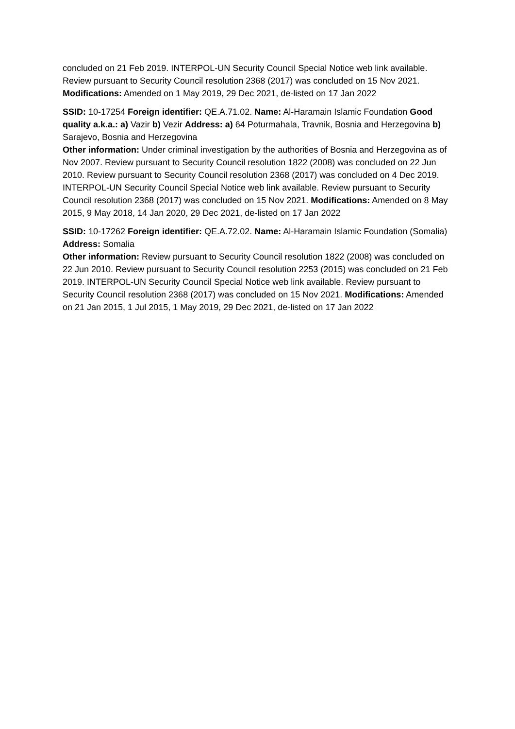concluded on 21 Feb 2019. INTERPOL-UN Security Council Special Notice web link available. Review pursuant to Security Council resolution 2368 (2017) was concluded on 15 Nov 2021. Modifications: Amended on 1 May 2019, 29 Dec 2021, de-listed on 17 Jan 2022
SSID: 10-17254 Foreign identifier: QE.A.71.02. Name: Al-Haramain Islamic Foundation Good quality a.k.a.: a) Vazir b) Vezir Address: a) 64 Poturmahala, Travnik, Bosnia and Herzegovina b) Sarajevo, Bosnia and Herzegovina
Other information: Under criminal investigation by the authorities of Bosnia and Herzegovina as of Nov 2007. Review pursuant to Security Council resolution 1822 (2008) was concluded on 22 Jun 2010. Review pursuant to Security Council resolution 2368 (2017) was concluded on 4 Dec 2019. INTERPOL-UN Security Council Special Notice web link available. Review pursuant to Security Council resolution 2368 (2017) was concluded on 15 Nov 2021. Modifications: Amended on 8 May 2015, 9 May 2018, 14 Jan 2020, 29 Dec 2021, de-listed on 17 Jan 2022
SSID: 10-17262 Foreign identifier: QE.A.72.02. Name: Al-Haramain Islamic Foundation (Somalia)
Address: Somalia
Other information: Review pursuant to Security Council resolution 1822 (2008) was concluded on 22 Jun 2010. Review pursuant to Security Council resolution 2253 (2015) was concluded on 21 Feb 2019. INTERPOL-UN Security Council Special Notice web link available. Review pursuant to Security Council resolution 2368 (2017) was concluded on 15 Nov 2021. Modifications: Amended on 21 Jan 2015, 1 Jul 2015, 1 May 2019, 29 Dec 2021, de-listed on 17 Jan 2022